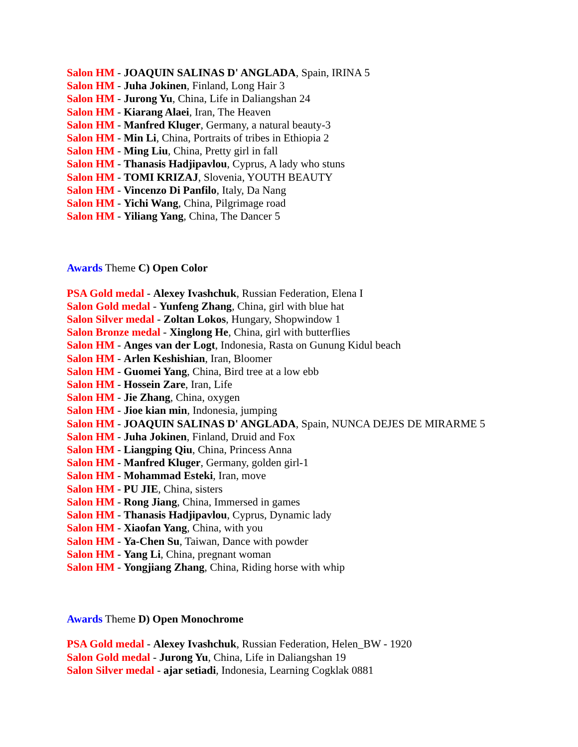Salon HM - JOAQUIN SALINAS D' ANGLADA, Spain, IRINA 5
Salon HM - Juha Jokinen, Finland, Long Hair 3
Salon HM - Jurong Yu, China, Life in Daliangshan 24
Salon HM - Kiarang Alaei, Iran, The Heaven
Salon HM - Manfred Kluger, Germany, a natural beauty-3
Salon HM - Min Li, China, Portraits of tribes in Ethiopia 2
Salon HM - Ming Liu, China, Pretty girl in fall
Salon HM - Thanasis Hadjipavlou, Cyprus, A lady who stuns
Salon HM - TOMI KRIZAJ, Slovenia, YOUTH BEAUTY
Salon HM - Vincenzo Di Panfilo, Italy, Da Nang
Salon HM - Yichi Wang, China, Pilgrimage road
Salon HM - Yiliang Yang, China, The Dancer 5
Awards Theme C) Open Color
PSA Gold medal - Alexey Ivashchuk, Russian Federation, Elena I
Salon Gold medal - Yunfeng Zhang, China, girl with blue hat
Salon Silver medal - Zoltan Lokos, Hungary, Shopwindow 1
Salon Bronze medal - Xinglong He, China, girl with butterflies
Salon HM - Anges van der Logt, Indonesia, Rasta on Gunung Kidul beach
Salon HM - Arlen Keshishian, Iran, Bloomer
Salon HM - Guomei Yang, China, Bird tree at a low ebb
Salon HM - Hossein Zare, Iran, Life
Salon HM - Jie Zhang, China, oxygen
Salon HM - Jioe kian min, Indonesia, jumping
Salon HM - JOAQUIN SALINAS D' ANGLADA, Spain, NUNCA DEJES DE MIRARME 5
Salon HM - Juha Jokinen, Finland, Druid and Fox
Salon HM - Liangping Qiu, China, Princess Anna
Salon HM - Manfred Kluger, Germany, golden girl-1
Salon HM - Mohammad Esteki, Iran, move
Salon HM - PU JIE, China, sisters
Salon HM - Rong Jiang, China, Immersed in games
Salon HM - Thanasis Hadjipavlou, Cyprus, Dynamic lady
Salon HM - Xiaofan Yang, China, with you
Salon HM - Ya-Chen Su, Taiwan, Dance with powder
Salon HM - Yang Li, China, pregnant woman
Salon HM - Yongjiang Zhang, China, Riding horse with whip
Awards Theme D) Open Monochrome
PSA Gold medal - Alexey Ivashchuk, Russian Federation, Helen_BW - 1920
Salon Gold medal - Jurong Yu, China, Life in Daliangshan 19
Salon Silver medal - ajar setiadi, Indonesia, Learning Cogklak 0881